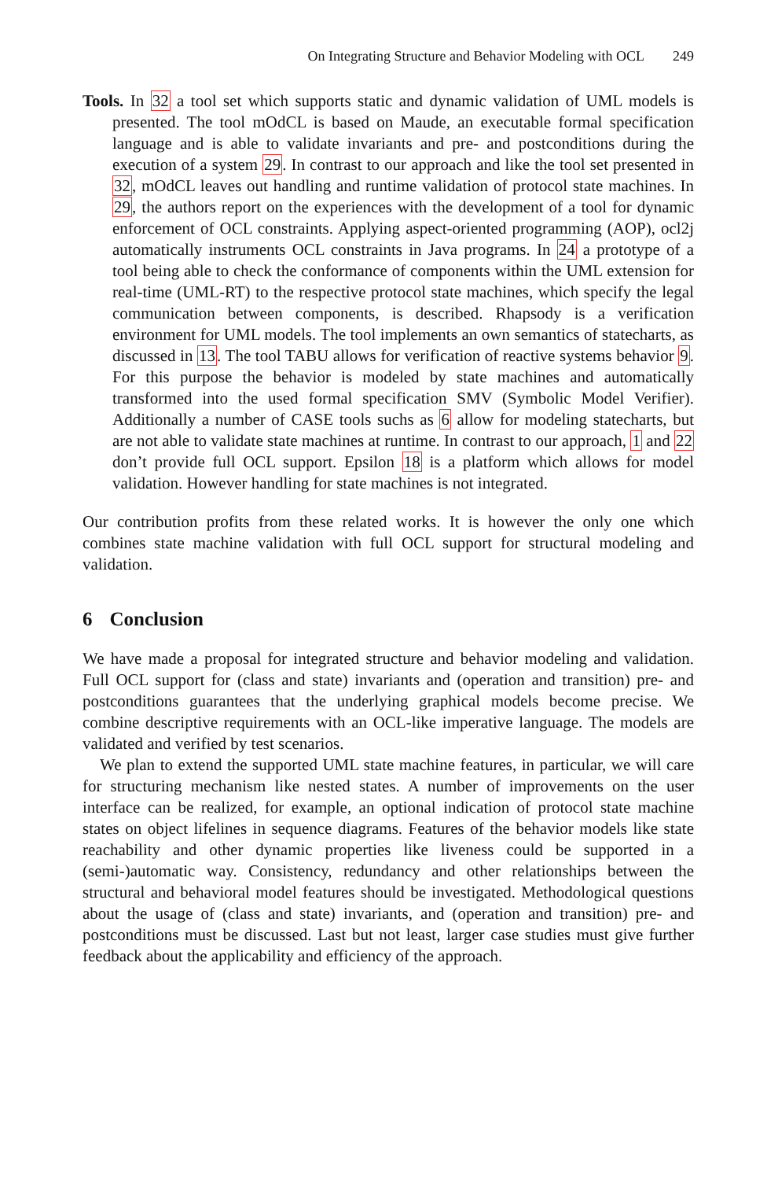On Integrating Structure and Behavior Modeling with OCL 249
Tools. In 32 a tool set which supports static and dynamic validation of UML models is presented. The tool mOdCL is based on Maude, an executable formal specification language and is able to validate invariants and pre- and postconditions during the execution of a system 29. In contrast to our approach and like the tool set presented in 32, mOdCL leaves out handling and runtime validation of protocol state machines. In 29, the authors report on the experiences with the development of a tool for dynamic enforcement of OCL constraints. Applying aspect-oriented programming (AOP), ocl2j automatically instruments OCL constraints in Java programs. In 24 a prototype of a tool being able to check the conformance of components within the UML extension for real-time (UML-RT) to the respective protocol state machines, which specify the legal communication between components, is described. Rhapsody is a verification environment for UML models. The tool implements an own semantics of statecharts, as discussed in 13. The tool TABU allows for verification of reactive systems behavior 9. For this purpose the behavior is modeled by state machines and automatically transformed into the used formal specification SMV (Symbolic Model Verifier). Additionally a number of CASE tools suchs as 6 allow for modeling statecharts, but are not able to validate state machines at runtime. In contrast to our approach, 1 and 22 don’t provide full OCL support. Epsilon 18 is a platform which allows for model validation. However handling for state machines is not integrated.
Our contribution profits from these related works. It is however the only one which combines state machine validation with full OCL support for structural modeling and validation.
6 Conclusion
We have made a proposal for integrated structure and behavior modeling and validation. Full OCL support for (class and state) invariants and (operation and transition) pre- and postconditions guarantees that the underlying graphical models become precise. We combine descriptive requirements with an OCL-like imperative language. The models are validated and verified by test scenarios.
We plan to extend the supported UML state machine features, in particular, we will care for structuring mechanism like nested states. A number of improvements on the user interface can be realized, for example, an optional indication of protocol state machine states on object lifelines in sequence diagrams. Features of the behavior models like state reachability and other dynamic properties like liveness could be supported in a (semi-)automatic way. Consistency, redundancy and other relationships between the structural and behavioral model features should be investigated. Methodological questions about the usage of (class and state) invariants, and (operation and transition) pre- and postconditions must be discussed. Last but not least, larger case studies must give further feedback about the applicability and efficiency of the approach.